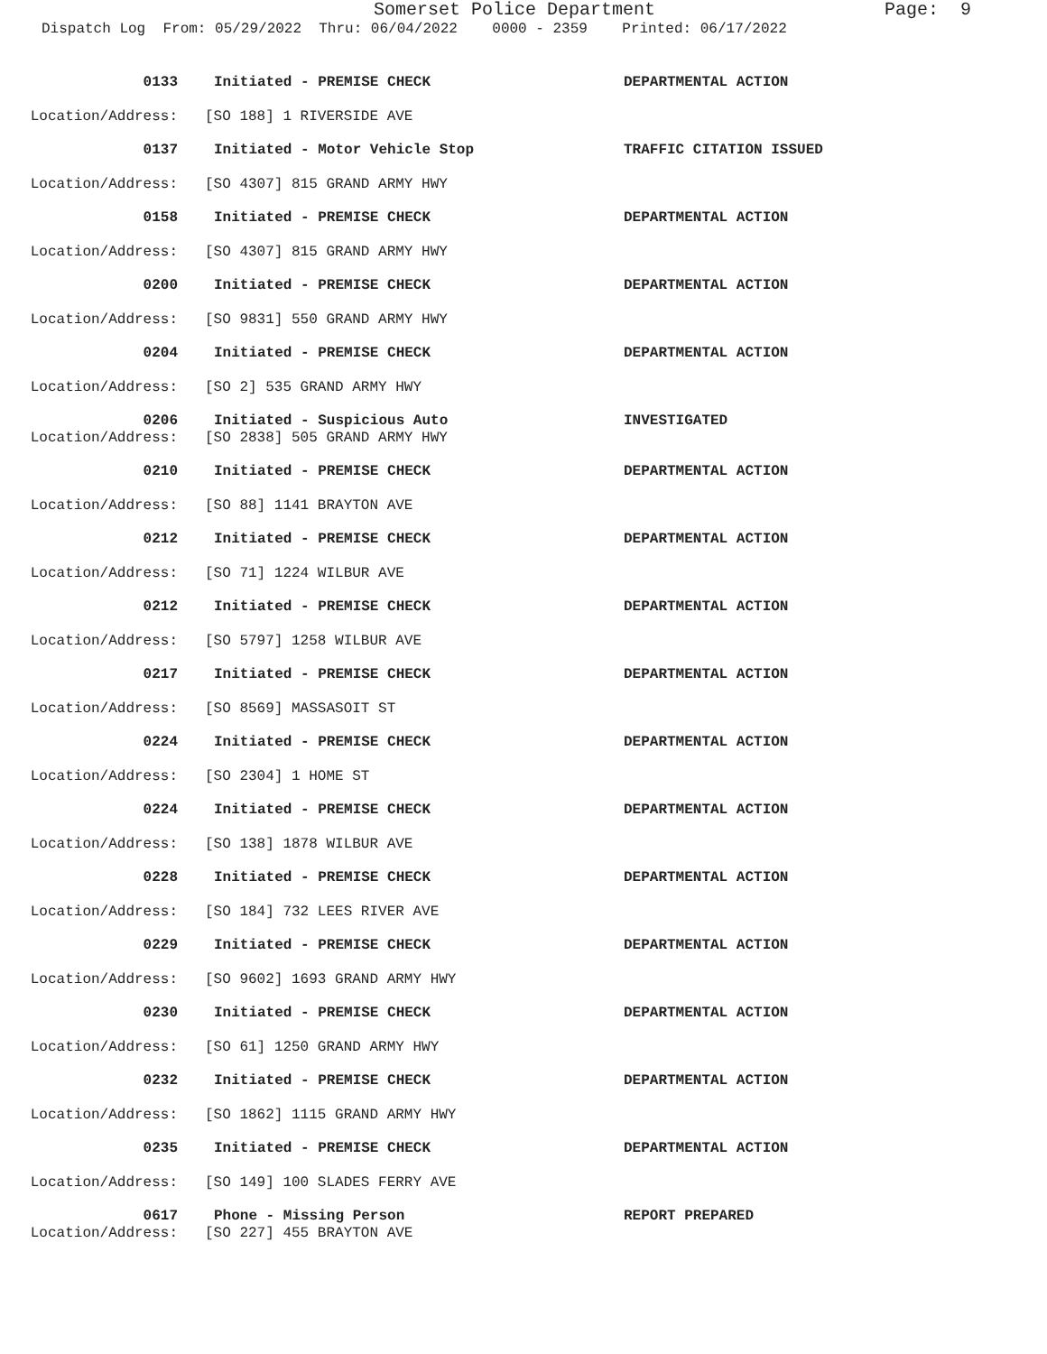Somerset Police Department
Page: 9
Dispatch Log From: 05/29/2022 Thru: 06/04/2022 0000 - 2359 Printed: 06/17/2022
0133 Initiated - PREMISE CHECK DEPARTMENTAL ACTION
Location/Address: [SO 188] 1 RIVERSIDE AVE
0137 Initiated - Motor Vehicle Stop TRAFFIC CITATION ISSUED
Location/Address: [SO 4307] 815 GRAND ARMY HWY
0158 Initiated - PREMISE CHECK DEPARTMENTAL ACTION
Location/Address: [SO 4307] 815 GRAND ARMY HWY
0200 Initiated - PREMISE CHECK DEPARTMENTAL ACTION
Location/Address: [SO 9831] 550 GRAND ARMY HWY
0204 Initiated - PREMISE CHECK DEPARTMENTAL ACTION
Location/Address: [SO 2] 535 GRAND ARMY HWY
0206 Initiated - Suspicious Auto INVESTIGATED
Location/Address: [SO 2838] 505 GRAND ARMY HWY
0210 Initiated - PREMISE CHECK DEPARTMENTAL ACTION
Location/Address: [SO 88] 1141 BRAYTON AVE
0212 Initiated - PREMISE CHECK DEPARTMENTAL ACTION
Location/Address: [SO 71] 1224 WILBUR AVE
0212 Initiated - PREMISE CHECK DEPARTMENTAL ACTION
Location/Address: [SO 5797] 1258 WILBUR AVE
0217 Initiated - PREMISE CHECK DEPARTMENTAL ACTION
Location/Address: [SO 8569] MASSASOIT ST
0224 Initiated - PREMISE CHECK DEPARTMENTAL ACTION
Location/Address: [SO 2304] 1 HOME ST
0224 Initiated - PREMISE CHECK DEPARTMENTAL ACTION
Location/Address: [SO 138] 1878 WILBUR AVE
0228 Initiated - PREMISE CHECK DEPARTMENTAL ACTION
Location/Address: [SO 184] 732 LEES RIVER AVE
0229 Initiated - PREMISE CHECK DEPARTMENTAL ACTION
Location/Address: [SO 9602] 1693 GRAND ARMY HWY
0230 Initiated - PREMISE CHECK DEPARTMENTAL ACTION
Location/Address: [SO 61] 1250 GRAND ARMY HWY
0232 Initiated - PREMISE CHECK DEPARTMENTAL ACTION
Location/Address: [SO 1862] 1115 GRAND ARMY HWY
0235 Initiated - PREMISE CHECK DEPARTMENTAL ACTION
Location/Address: [SO 149] 100 SLADES FERRY AVE
0617 Phone - Missing Person REPORT PREPARED
Location/Address: [SO 227] 455 BRAYTON AVE